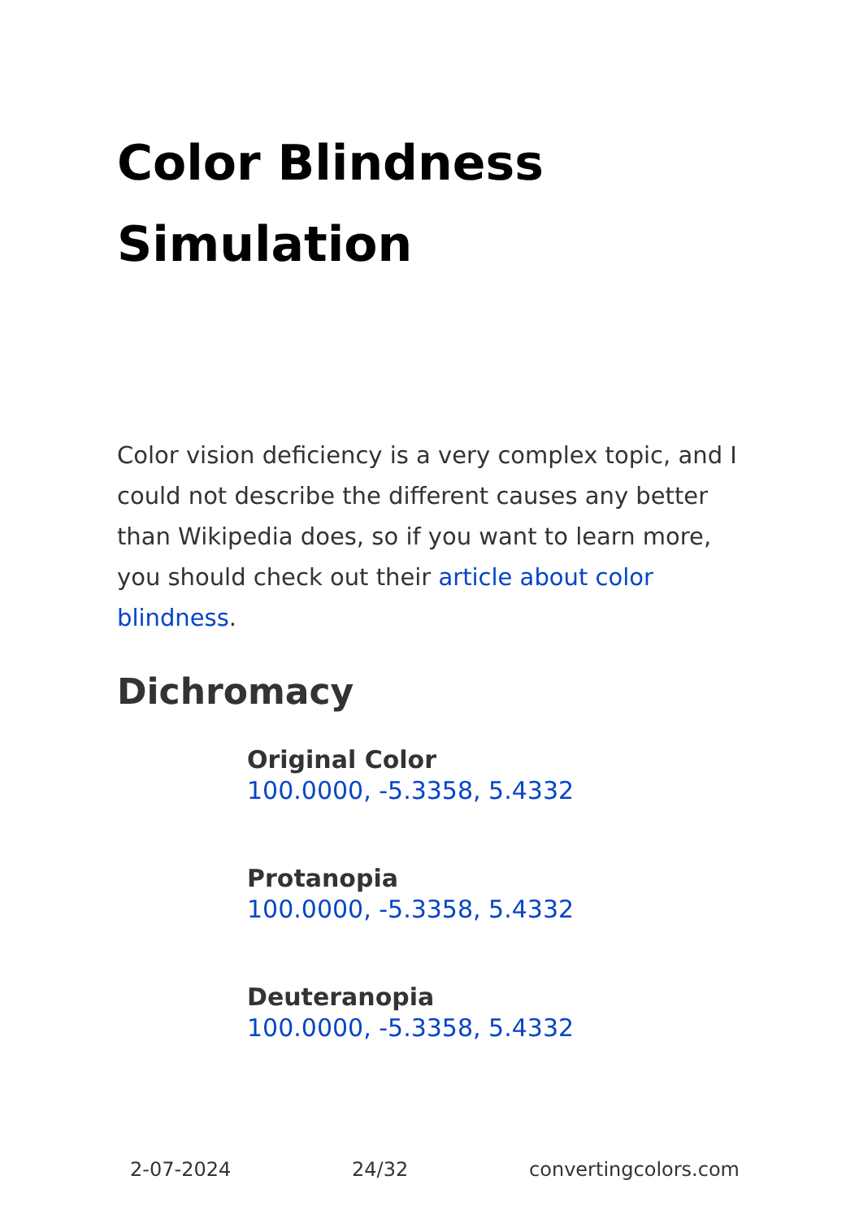Color Blindness Simulation
Color vision deficiency is a very complex topic, and I could not describe the different causes any better than Wikipedia does, so if you want to learn more, you should check out their article about color blindness.
Dichromacy
Original Color
100.0000, -5.3358, 5.4332
Protanopia
100.0000, -5.3358, 5.4332
Deuteranopia
100.0000, -5.3358, 5.4332
2-07-2024 24/32 convertingcolors.com